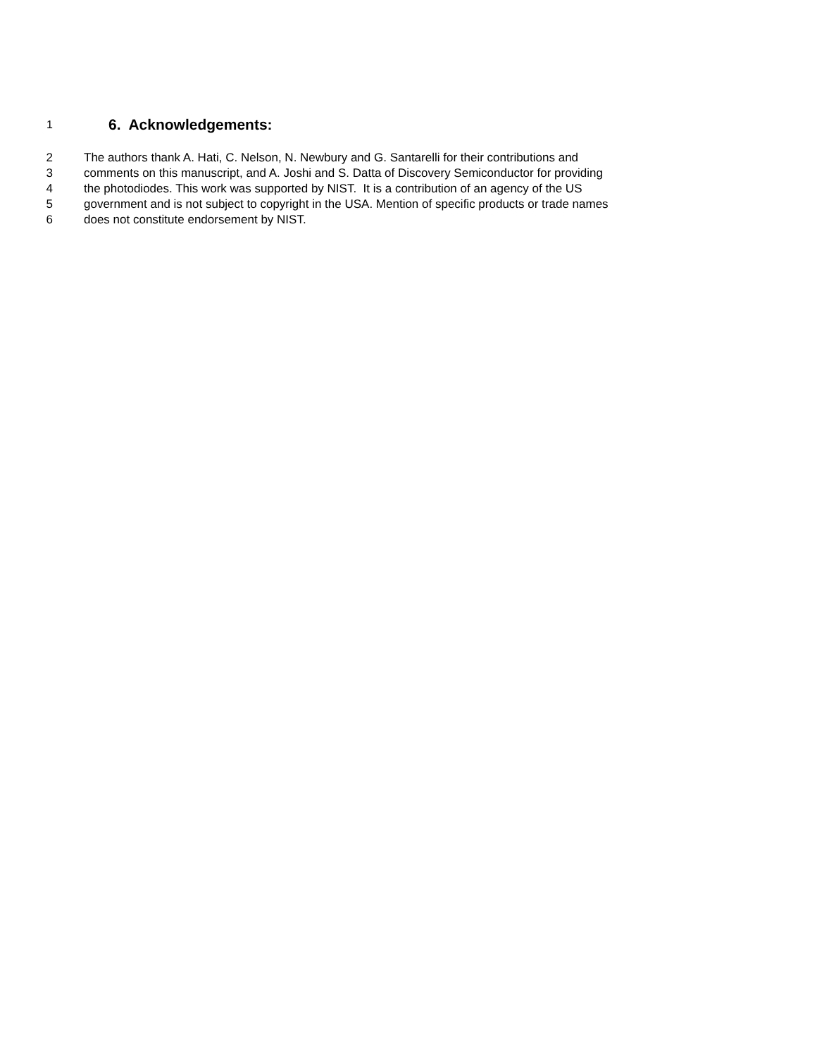1 6. Acknowledgements:
2 The authors thank A. Hati, C. Nelson, N. Newbury and G. Santarelli for their contributions and
3 comments on this manuscript, and A. Joshi and S. Datta of Discovery Semiconductor for providing
4 the photodiodes. This work was supported by NIST. It is a contribution of an agency of the US
5 government and is not subject to copyright in the USA. Mention of specific products or trade names
6 does not constitute endorsement by NIST.